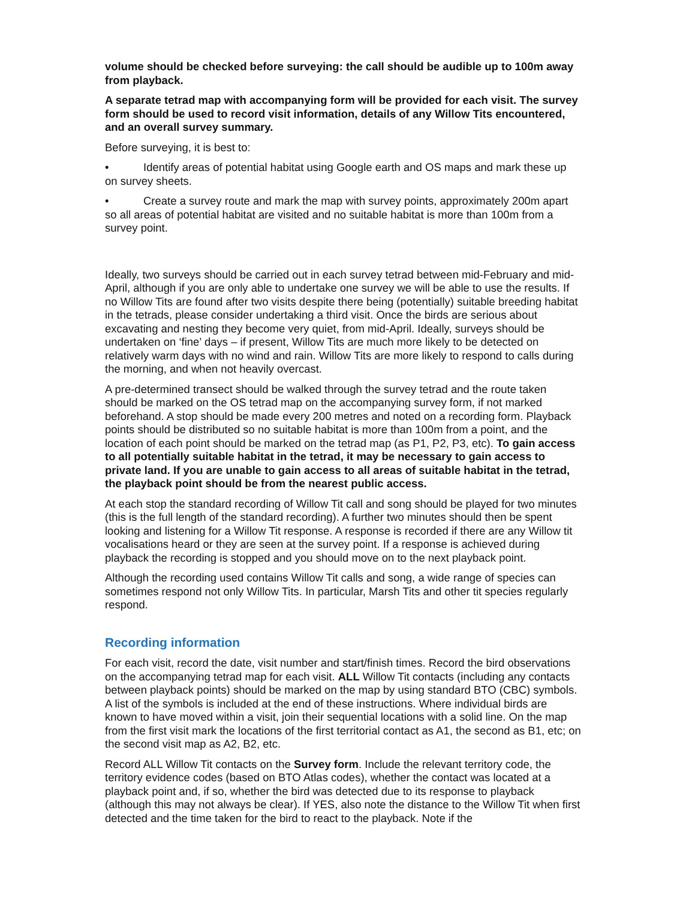volume should be checked before surveying: the call should be audible up to 100m away from playback.
A separate tetrad map with accompanying form will be provided for each visit. The survey form should be used to record visit information, details of any Willow Tits encountered, and an overall survey summary.
Before surveying, it is best to:
• Identify areas of potential habitat using Google earth and OS maps and mark these up on survey sheets.
• Create a survey route and mark the map with survey points, approximately 200m apart so all areas of potential habitat are visited and no suitable habitat is more than 100m from a survey point.
Ideally, two surveys should be carried out in each survey tetrad between mid-February and mid-April, although if you are only able to undertake one survey we will be able to use the results. If no Willow Tits are found after two visits despite there being (potentially) suitable breeding habitat in the tetrads, please consider undertaking a third visit. Once the birds are serious about excavating and nesting they become very quiet, from mid-April. Ideally, surveys should be undertaken on ‘fine’ days – if present, Willow Tits are much more likely to be detected on relatively warm days with no wind and rain. Willow Tits are more likely to respond to calls during the morning, and when not heavily overcast.
A pre-determined transect should be walked through the survey tetrad and the route taken should be marked on the OS tetrad map on the accompanying survey form, if not marked beforehand. A stop should be made every 200 metres and noted on a recording form. Playback points should be distributed so no suitable habitat is more than 100m from a point, and the location of each point should be marked on the tetrad map (as P1, P2, P3, etc). To gain access to all potentially suitable habitat in the tetrad, it may be necessary to gain access to private land. If you are unable to gain access to all areas of suitable habitat in the tetrad, the playback point should be from the nearest public access.
At each stop the standard recording of Willow Tit call and song should be played for two minutes (this is the full length of the standard recording). A further two minutes should then be spent looking and listening for a Willow Tit response. A response is recorded if there are any Willow tit vocalisations heard or they are seen at the survey point. If a response is achieved during playback the recording is stopped and you should move on to the next playback point.
Although the recording used contains Willow Tit calls and song, a wide range of species can sometimes respond not only Willow Tits. In particular, Marsh Tits and other tit species regularly respond.
Recording information
For each visit, record the date, visit number and start/finish times. Record the bird observations on the accompanying tetrad map for each visit. ALL Willow Tit contacts (including any contacts between playback points) should be marked on the map by using standard BTO (CBC) symbols. A list of the symbols is included at the end of these instructions. Where individual birds are known to have moved within a visit, join their sequential locations with a solid line. On the map from the first visit mark the locations of the first territorial contact as A1, the second as B1, etc; on the second visit map as A2, B2, etc.
Record ALL Willow Tit contacts on the Survey form. Include the relevant territory code, the territory evidence codes (based on BTO Atlas codes), whether the contact was located at a playback point and, if so, whether the bird was detected due to its response to playback (although this may not always be clear). If YES, also note the distance to the Willow Tit when first detected and the time taken for the bird to react to the playback. Note if the